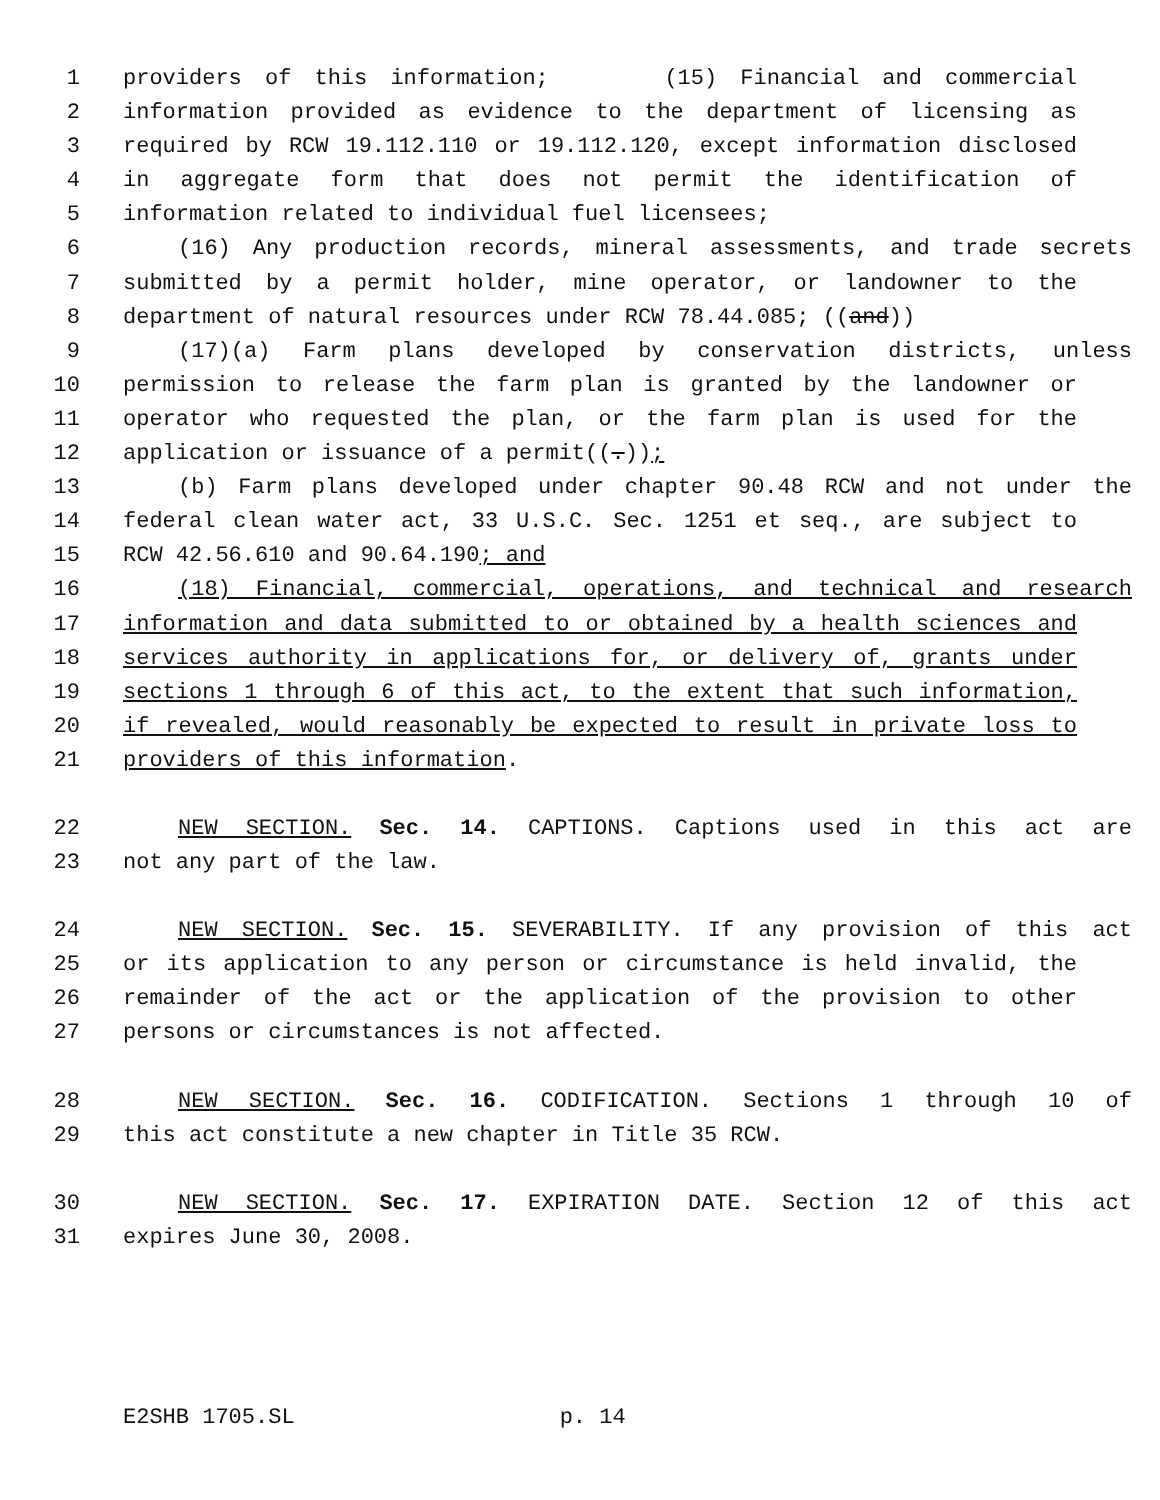1 providers of this information; (15) Financial and commercial
2 information provided as evidence to the department of licensing as
3 required by RCW 19.112.110 or 19.112.120, except information disclosed
4 in aggregate form that does not permit the identification of
5 information related to individual fuel licensees;
6 (16) Any production records, mineral assessments, and trade secrets
7 submitted by a permit holder, mine operator, or landowner to the
8 department of natural resources under RCW 78.44.085; ((and))
9 (17)(a) Farm plans developed by conservation districts, unless
10 permission to release the farm plan is granted by the landowner or
11 operator who requested the plan, or the farm plan is used for the
12 application or issuance of a permit((.));
13 (b) Farm plans developed under chapter 90.48 RCW and not under the
14 federal clean water act, 33 U.S.C. Sec. 1251 et seq., are subject to
15 RCW 42.56.610 and 90.64.190; and
16 (18) Financial, commercial, operations, and technical and research
17 information and data submitted to or obtained by a health sciences and
18 services authority in applications for, or delivery of, grants under
19 sections 1 through 6 of this act, to the extent that such information,
20 if revealed, would reasonably be expected to result in private loss to
21 providers of this information.
22 NEW SECTION. Sec. 14. CAPTIONS. Captions used in this act are
23 not any part of the law.
24 NEW SECTION. Sec. 15. SEVERABILITY. If any provision of this act
25 or its application to any person or circumstance is held invalid, the
26 remainder of the act or the application of the provision to other
27 persons or circumstances is not affected.
28 NEW SECTION. Sec. 16. CODIFICATION. Sections 1 through 10 of
29 this act constitute a new chapter in Title 35 RCW.
30 NEW SECTION. Sec. 17. EXPIRATION DATE. Section 12 of this act
31 expires June 30, 2008.
E2SHB 1705.SL p. 14